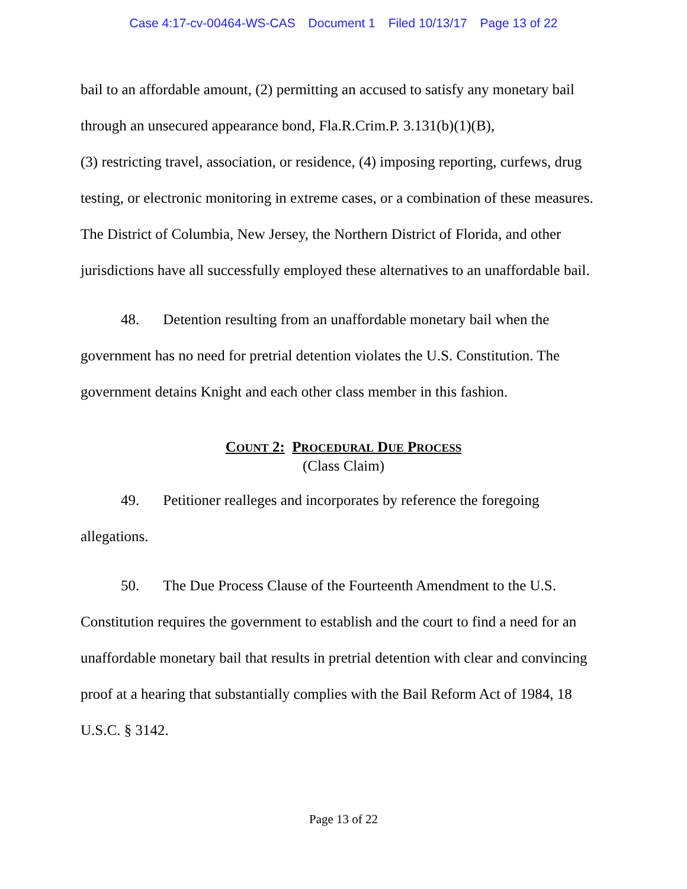Case 4:17-cv-00464-WS-CAS Document 1 Filed 10/13/17 Page 13 of 22
bail to an affordable amount, (2) permitting an accused to satisfy any monetary bail through an unsecured appearance bond, Fla.R.Crim.P. 3.131(b)(1)(B),
(3) restricting travel, association, or residence, (4) imposing reporting, curfews, drug testing, or electronic monitoring in extreme cases, or a combination of these measures. The District of Columbia, New Jersey, the Northern District of Florida, and other jurisdictions have all successfully employed these alternatives to an unaffordable bail.
48. Detention resulting from an unaffordable monetary bail when the government has no need for pretrial detention violates the U.S. Constitution. The government detains Knight and each other class member in this fashion.
COUNT 2: PROCEDURAL DUE PROCESS
(Class Claim)
49. Petitioner realleges and incorporates by reference the foregoing allegations.
50. The Due Process Clause of the Fourteenth Amendment to the U.S. Constitution requires the government to establish and the court to find a need for an unaffordable monetary bail that results in pretrial detention with clear and convincing proof at a hearing that substantially complies with the Bail Reform Act of 1984, 18 U.S.C. § 3142.
Page 13 of 22